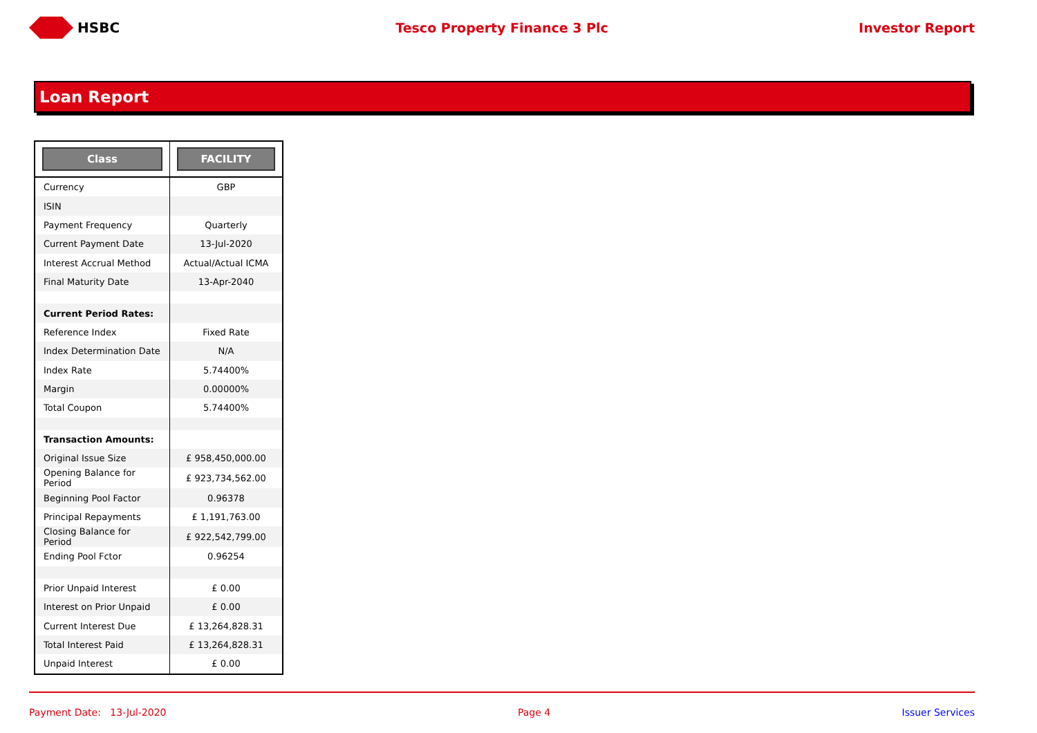HSBC Tesco Property Finance 3 Plc Investor Report
Loan Report
| Class | FACILITY |
| --- | --- |
| Currency | GBP |
| ISIN | |
| Payment Frequency | Quarterly |
| Current Payment Date | 13-Jul-2020 |
| Interest Accrual Method | Actual/Actual ICMA |
| Final Maturity Date | 13-Apr-2040 |
| Current Period Rates: | |
| Reference Index | Fixed Rate |
| Index Determination Date | N/A |
| Index Rate | 5.74400% |
| Margin | 0.00000% |
| Total Coupon | 5.74400% |
| Transaction Amounts: | |
| Original Issue Size | £ 958,450,000.00 |
| Opening Balance for Period | £ 923,734,562.00 |
| Beginning Pool Factor | 0.96378 |
| Principal Repayments | £ 1,191,763.00 |
| Closing Balance for Period | £ 922,542,799.00 |
| Ending Pool Fctor | 0.96254 |
| Prior Unpaid Interest | £ 0.00 |
| Interest on Prior Unpaid | £ 0.00 |
| Current Interest Due | £ 13,264,828.31 |
| Total Interest Paid | £ 13,264,828.31 |
| Unpaid Interest | £ 0.00 |
Payment Date: 13-Jul-2020 Page 4 Issuer Services